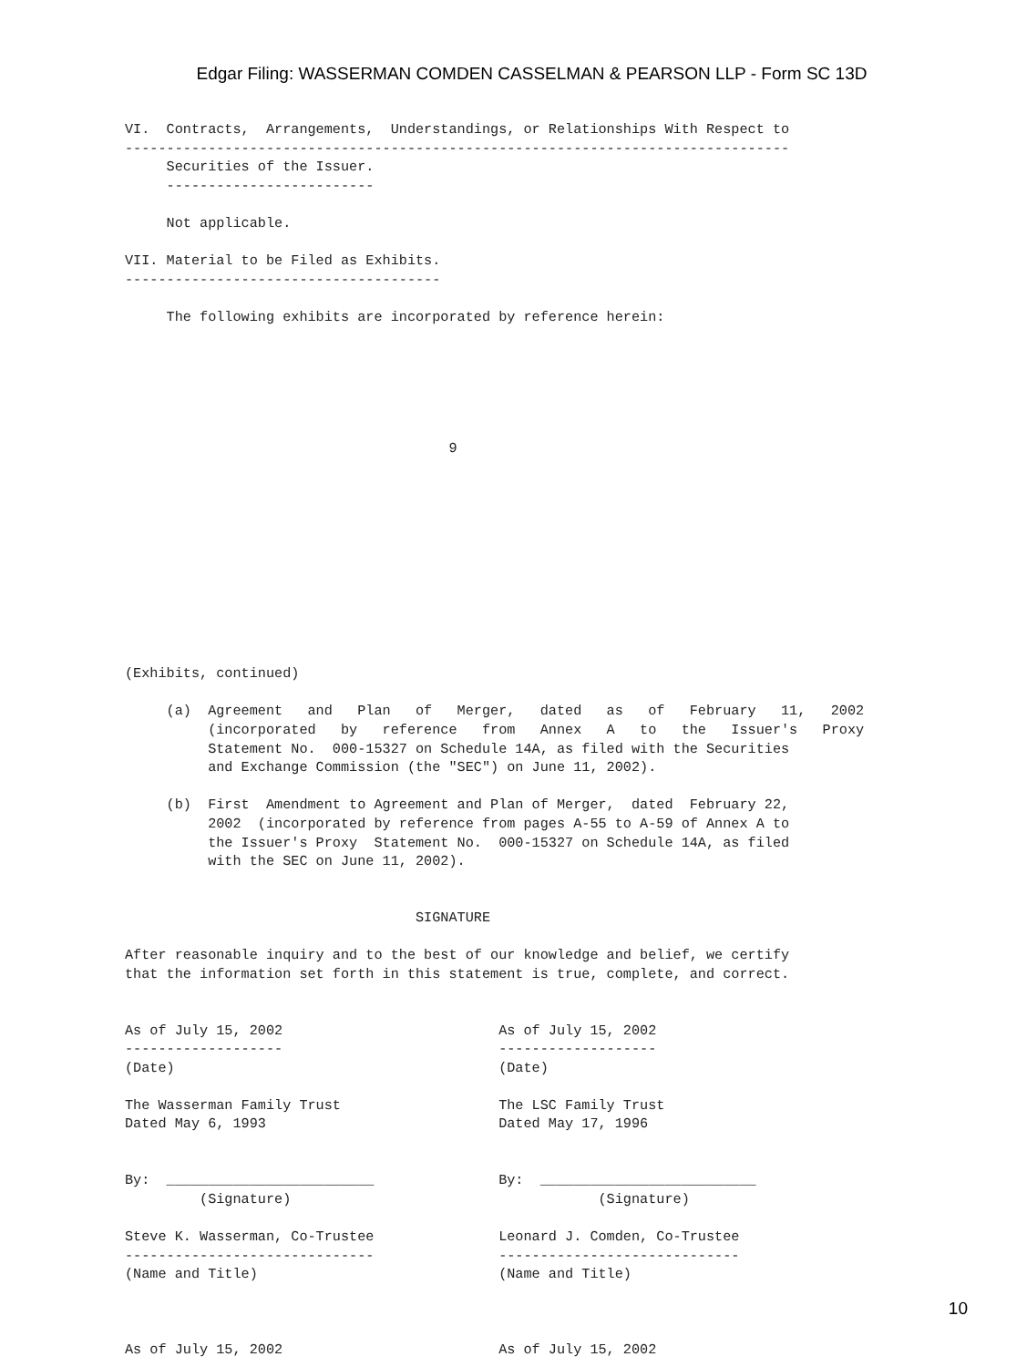Edgar Filing: WASSERMAN COMDEN CASSELMAN & PEARSON LLP - Form SC 13D
VI.  Contracts,  Arrangements,  Understandings, or Relationships With Respect to
--------------------------------------------------------------------------------
     Securities of the Issuer.
     -------------------------

     Not applicable.

VII. Material to be Filed as Exhibits.
--------------------------------------

     The following exhibits are incorporated by reference herein:






                                       9











(Exhibits, continued)

     (a)  Agreement   and   Plan   of   Merger,   dated   as   of   February   11,   2002
          (incorporated   by   reference   from   Annex   A   to   the   Issuer's   Proxy
          Statement No.  000-15327 on Schedule 14A, as filed with the Securities
          and Exchange Commission (the "SEC") on June 11, 2002).

     (b)  First  Amendment to Agreement and Plan of Merger,  dated  February 22,
          2002  (incorporated by reference from pages A-55 to A-59 of Annex A to
          the Issuer's Proxy  Statement No.  000-15327 on Schedule 14A, as filed
          with the SEC on June 11, 2002).


                                   SIGNATURE

After reasonable inquiry and to the best of our knowledge and belief, we certify
that the information set forth in this statement is true, complete, and correct.


As of July 15, 2002                          As of July 15, 2002
-------------------                          -------------------
(Date)                                       (Date)

The Wasserman Family Trust                   The LSC Family Trust
Dated May 6, 1993                            Dated May 17, 1996


By:  _________________________               By:  __________________________
         (Signature)                                     (Signature)

Steve K. Wasserman, Co-Trustee               Leonard J. Comden, Co-Trustee
------------------------------               -----------------------------
(Name and Title)                             (Name and Title)



As of July 15, 2002                          As of July 15, 2002
-------------------                          -------------------
10